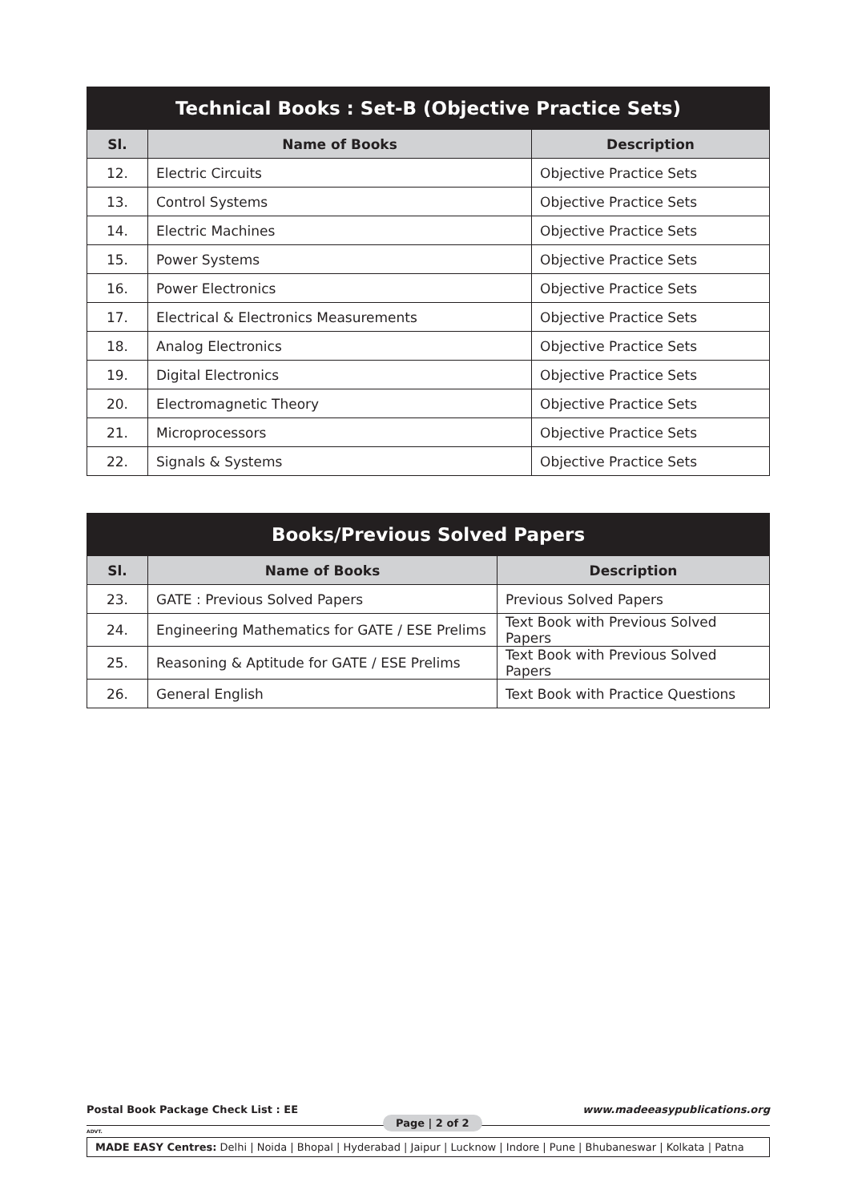| Technical Books : Set-B (Objective Practice Sets) | | |
| Sl. | Name of Books | Description |
| 12. | Electric Circuits | Objective Practice Sets |
| 13. | Control Systems | Objective Practice Sets |
| 14. | Electric Machines | Objective Practice Sets |
| 15. | Power Systems | Objective Practice Sets |
| 16. | Power Electronics | Objective Practice Sets |
| 17. | Electrical & Electronics Measurements | Objective Practice Sets |
| 18. | Analog Electronics | Objective Practice Sets |
| 19. | Digital Electronics | Objective Practice Sets |
| 20. | Electromagnetic Theory | Objective Practice Sets |
| 21. | Microprocessors | Objective Practice Sets |
| 22. | Signals & Systems | Objective Practice Sets |
| Books/Previous Solved Papers | | |
| Sl. | Name of Books | Description |
| 23. | GATE : Previous Solved Papers | Previous Solved Papers |
| 24. | Engineering Mathematics for GATE / ESE Prelims | Text Book with Previous Solved Papers |
| 25. | Reasoning & Aptitude for GATE / ESE Prelims | Text Book with Previous Solved Papers |
| 26. | General English | Text Book with Practice Questions |
Postal Book Package Check List : EE www.madeeasypublications.org
Page | 2 of 2
ADVT.
MADE EASY Centres: Delhi | Noida | Bhopal | Hyderabad | Jaipur | Lucknow | Indore | Pune | Bhubaneswar | Kolkata | Patna